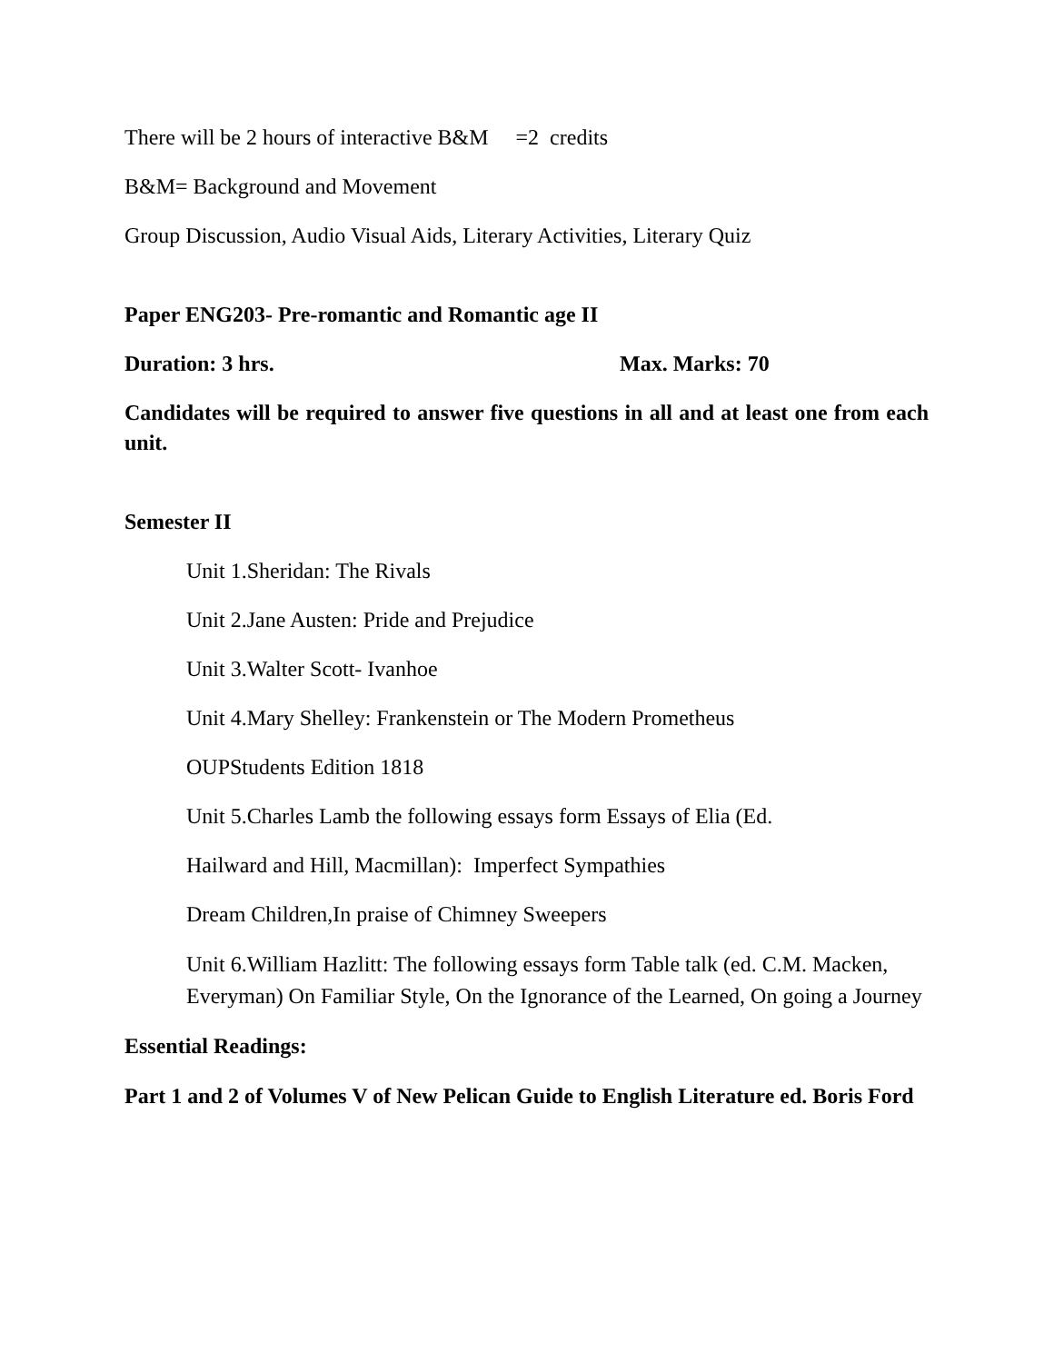There will be 2 hours of interactive B&M =2 credits
B&M= Background and Movement
Group Discussion, Audio Visual Aids, Literary Activities, Literary Quiz
Paper ENG203- Pre-romantic and Romantic age II
Duration: 3 hrs. Max. Marks: 70
Candidates will be required to answer five questions in all and at least one from each unit.
Semester II
Unit 1.Sheridan: The Rivals
Unit 2.Jane Austen: Pride and Prejudice
Unit 3.Walter Scott- Ivanhoe
Unit 4.Mary Shelley: Frankenstein or The Modern Prometheus
OUPStudents Edition 1818
Unit 5.Charles Lamb the following essays form Essays of Elia (Ed.
Hailward and Hill, Macmillan): Imperfect Sympathies
Dream Children,In praise of Chimney Sweepers
Unit 6.William Hazlitt: The following essays form Table talk (ed. C.M. Macken, Everyman) On Familiar Style, On the Ignorance of the Learned, On going a Journey
Essential Readings:
Part 1 and 2 of Volumes V of New Pelican Guide to English Literature ed. Boris Ford